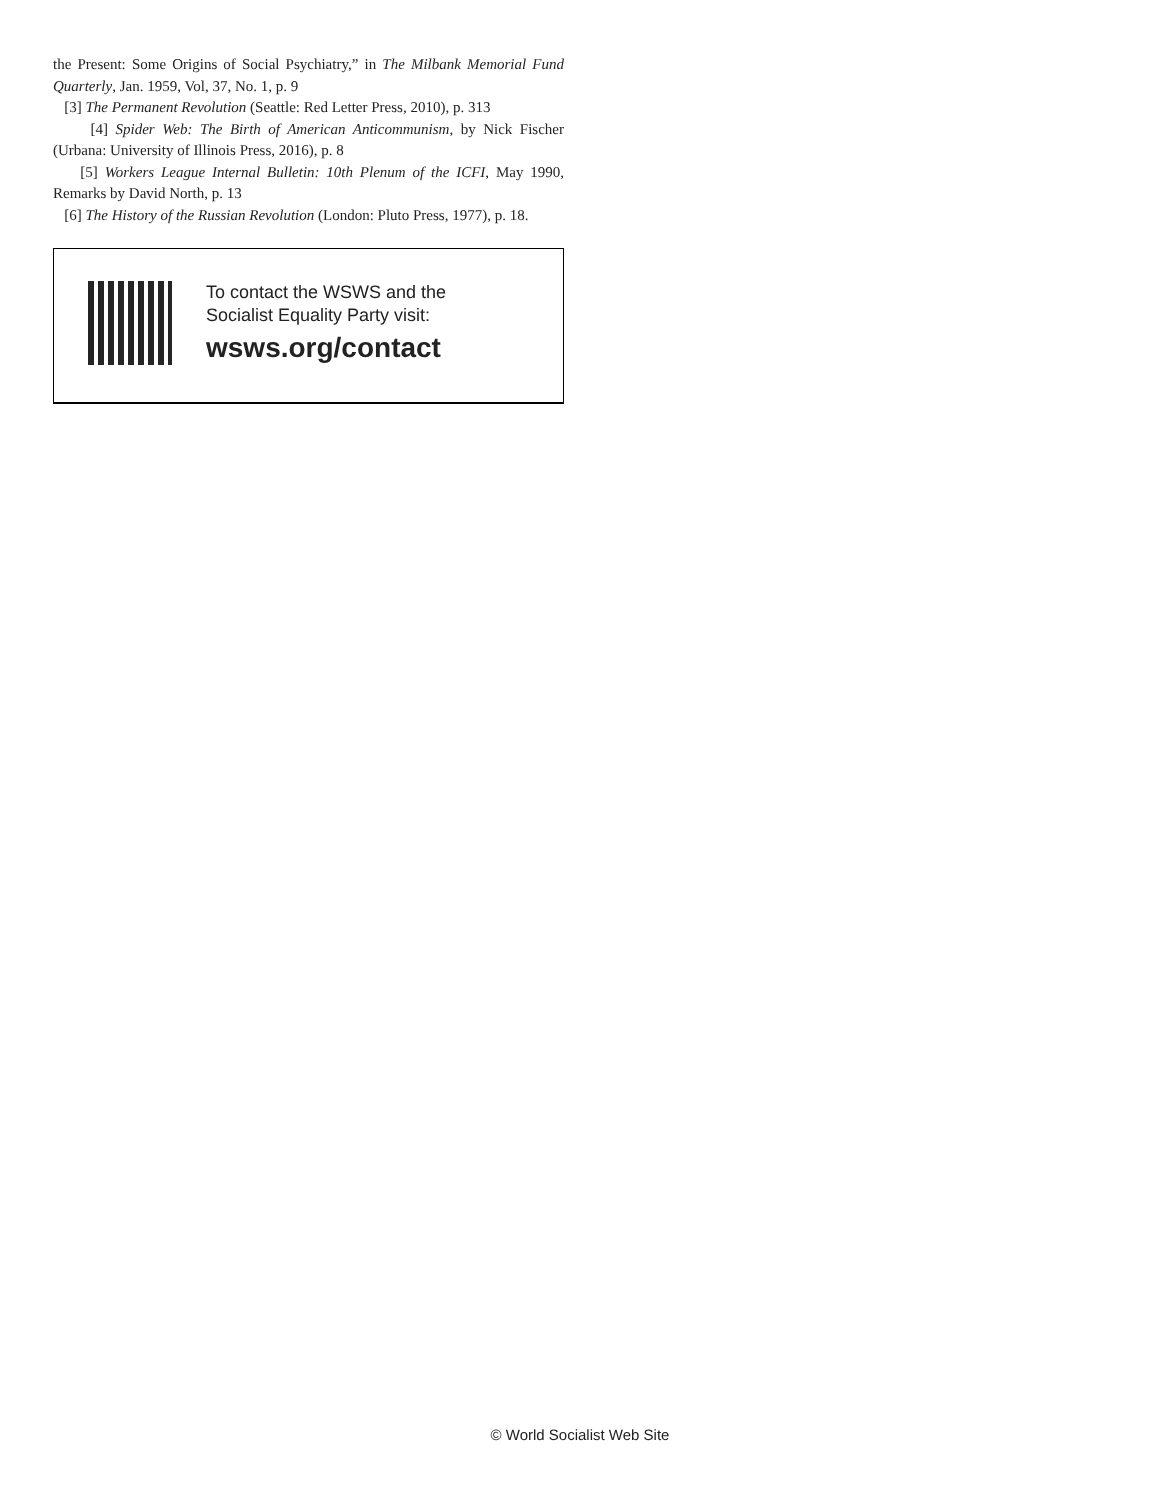the Present: Some Origins of Social Psychiatry,” in The Milbank Memorial Fund Quarterly, Jan. 1959, Vol, 37, No. 1, p. 9
[3] The Permanent Revolution (Seattle: Red Letter Press, 2010), p. 313
[4] Spider Web: The Birth of American Anticommunism, by Nick Fischer (Urbana: University of Illinois Press, 2016), p. 8
[5] Workers League Internal Bulletin: 10th Plenum of the ICFI, May 1990, Remarks by David North, p. 13
[6] The History of the Russian Revolution (London: Pluto Press, 1977), p. 18.
To contact the WSWS and the
Socialist Equality Party visit:
wsws.org/contact
© World Socialist Web Site